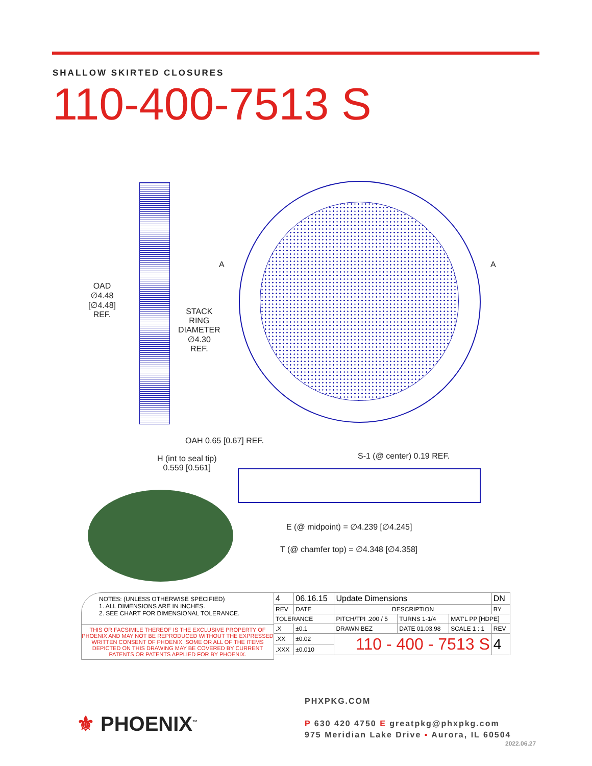SHALLOW SKIRTED CLOSURES
110-400-7513 S
OAD
∅4.48
[∅4.48]
REF.
STACK
RING
DIAMETER
∅4.30
REF.
A A
OAH 0.65 [0.67] REF.
H (int to seal tip)
0.559 [0.561]
S-1 (@ center) 0.19 REF.
E (@ midpoint) = ∅4.239 [∅4.245]
T (@ chamfer top) = ∅4.348 [∅4.358]
NOTES: (UNLESS OTHERWISE SPECIFIED)
1. ALL DIMENSIONS ARE IN INCHES.
2. SEE CHART FOR DIMENSIONAL TOLERANCE.
THIS OR FACSIMILE THEREOF IS THE EXCLUSIVE PROPERTY OF PHOENIX AND MAY NOT BE REPRODUCED WITHOUT THE EXPRESSED WRITTEN CONSENT OF PHOENIX. SOME OR ALL OF THE ITEMS DEPICTED ON THIS DRAWING MAY BE COVERED BY CURRENT PATENTS OR PATENTS APPLIED FOR BY PHOENIX.
| 4 | 06.16.15 | Update Dimensions | | | DN |
| REV | DATE | DESCRIPTION | | | BY |
| TOLERANCE | | PITCH/TPI .200 / 5 | TURNS 1-1/4 | MAT'L PP [HDPE] | |
| .X | ±0.1 | DRAWN BEZ | DATE 01.03.98 | SCALE 1 : 1 | REV |
| .XX | ±0.02 | 110 - 400 - 7513 S | | | 4 |
| .XXX | ±0.010 | | | | |
⚜ PHOENIX<sup>™</sup>
PHXPKG.COM
P 630 420 4750 E greatpkg@phxpkg.com
975 Meridian Lake Drive ▪ Aurora, IL 60504
2022.06.27